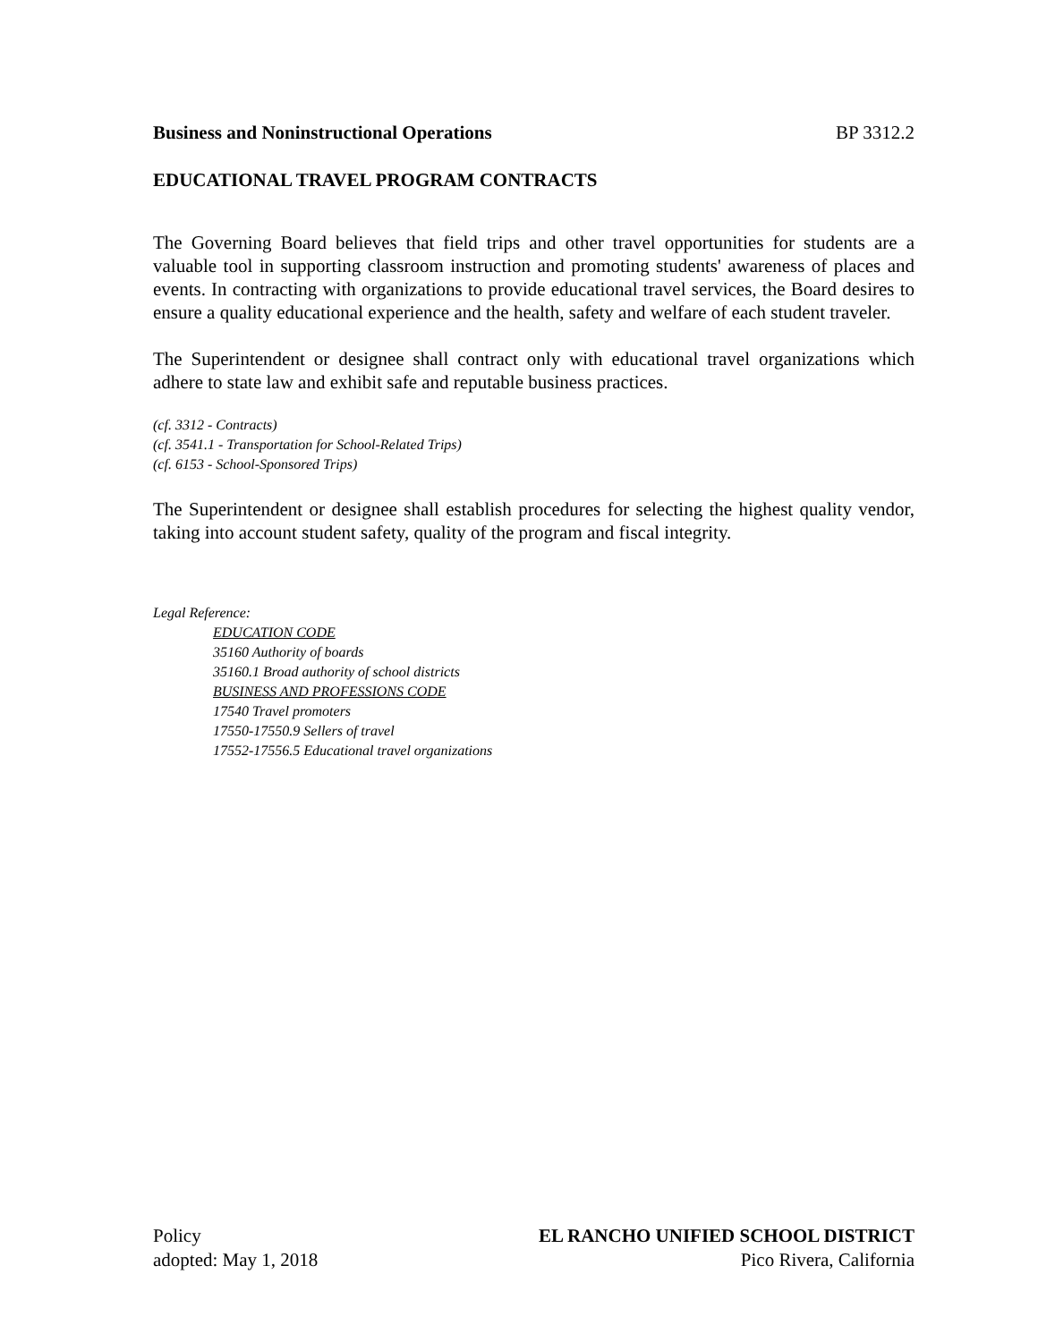Business and Noninstructional Operations BP 3312.2
EDUCATIONAL TRAVEL PROGRAM CONTRACTS
The Governing Board believes that field trips and other travel opportunities for students are a valuable tool in supporting classroom instruction and promoting students' awareness of places and events. In contracting with organizations to provide educational travel services, the Board desires to ensure a quality educational experience and the health, safety and welfare of each student traveler.
The Superintendent or designee shall contract only with educational travel organizations which adhere to state law and exhibit safe and reputable business practices.
(cf. 3312 - Contracts)
(cf. 3541.1 - Transportation for School-Related Trips)
(cf. 6153 - School-Sponsored Trips)
The Superintendent or designee shall establish procedures for selecting the highest quality vendor, taking into account student safety, quality of the program and fiscal integrity.
Legal Reference:
EDUCATION CODE
35160 Authority of boards
35160.1 Broad authority of school districts
BUSINESS AND PROFESSIONS CODE
17540 Travel promoters
17550-17550.9 Sellers of travel
17552-17556.5 Educational travel organizations
Policy EL RANCHO UNIFIED SCHOOL DISTRICT
adopted: May 1, 2018 Pico Rivera, California